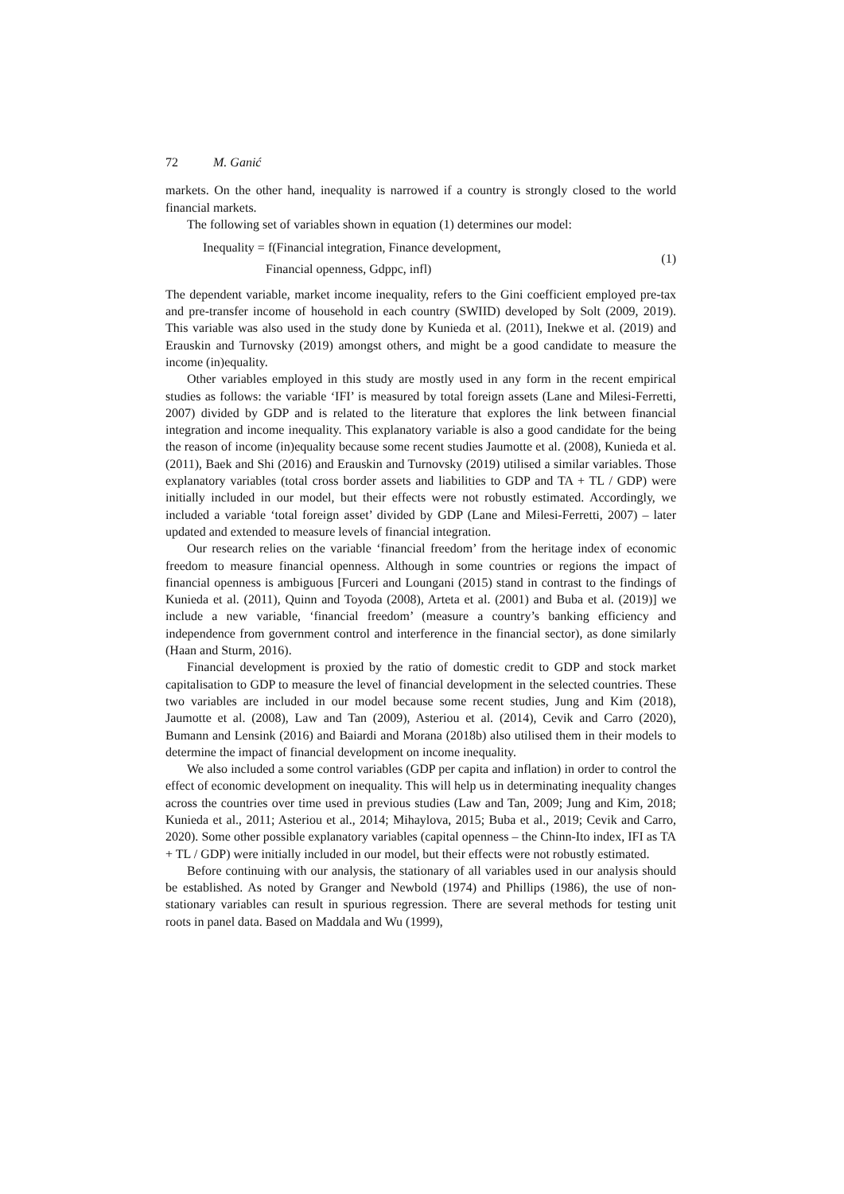72 M. Ganić
markets. On the other hand, inequality is narrowed if a country is strongly closed to the world financial markets.
The following set of variables shown in equation (1) determines our model:
Inequality = f(Financial integration, Finance development,
Financial openness, Gdppc, infl)
(1)
The dependent variable, market income inequality, refers to the Gini coefficient employed pre-tax and pre-transfer income of household in each country (SWIID) developed by Solt (2009, 2019). This variable was also used in the study done by Kunieda et al. (2011), Inekwe et al. (2019) and Erauskin and Turnovsky (2019) amongst others, and might be a good candidate to measure the income (in)equality.
Other variables employed in this study are mostly used in any form in the recent empirical studies as follows: the variable ‘IFI’ is measured by total foreign assets (Lane and Milesi-Ferretti, 2007) divided by GDP and is related to the literature that explores the link between financial integration and income inequality. This explanatory variable is also a good candidate for the being the reason of income (in)equality because some recent studies Jaumotte et al. (2008), Kunieda et al. (2011), Baek and Shi (2016) and Erauskin and Turnovsky (2019) utilised a similar variables. Those explanatory variables (total cross border assets and liabilities to GDP and TA + TL / GDP) were initially included in our model, but their effects were not robustly estimated. Accordingly, we included a variable ‘total foreign asset’ divided by GDP (Lane and Milesi-Ferretti, 2007) – later updated and extended to measure levels of financial integration.
Our research relies on the variable ‘financial freedom’ from the heritage index of economic freedom to measure financial openness. Although in some countries or regions the impact of financial openness is ambiguous [Furceri and Loungani (2015) stand in contrast to the findings of Kunieda et al. (2011), Quinn and Toyoda (2008), Arteta et al. (2001) and Buba et al. (2019)] we include a new variable, ‘financial freedom’ (measure a country’s banking efficiency and independence from government control and interference in the financial sector), as done similarly (Haan and Sturm, 2016).
Financial development is proxied by the ratio of domestic credit to GDP and stock market capitalisation to GDP to measure the level of financial development in the selected countries. These two variables are included in our model because some recent studies, Jung and Kim (2018), Jaumotte et al. (2008), Law and Tan (2009), Asteriou et al. (2014), Cevik and Carro (2020), Bumann and Lensink (2016) and Baiardi and Morana (2018b) also utilised them in their models to determine the impact of financial development on income inequality.
We also included a some control variables (GDP per capita and inflation) in order to control the effect of economic development on inequality. This will help us in determinating inequality changes across the countries over time used in previous studies (Law and Tan, 2009; Jung and Kim, 2018; Kunieda et al., 2011; Asteriou et al., 2014; Mihaylova, 2015; Buba et al., 2019; Cevik and Carro, 2020). Some other possible explanatory variables (capital openness – the Chinn-Ito index, IFI as TA + TL / GDP) were initially included in our model, but their effects were not robustly estimated.
Before continuing with our analysis, the stationary of all variables used in our analysis should be established. As noted by Granger and Newbold (1974) and Phillips (1986), the use of non-stationary variables can result in spurious regression. There are several methods for testing unit roots in panel data. Based on Maddala and Wu (1999),